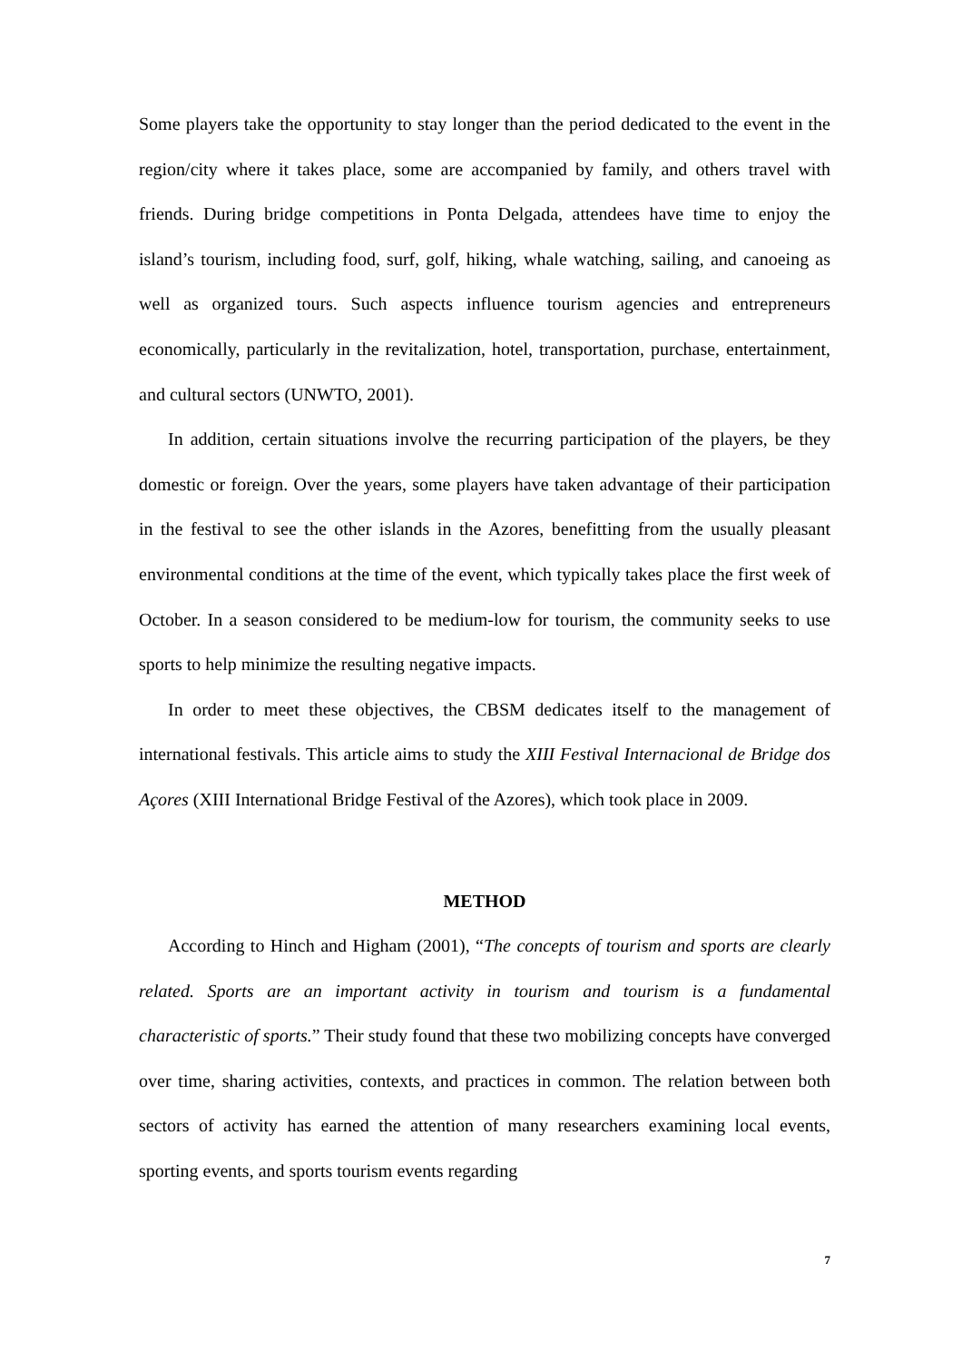Some players take the opportunity to stay longer than the period dedicated to the event in the region/city where it takes place, some are accompanied by family, and others travel with friends. During bridge competitions in Ponta Delgada, attendees have time to enjoy the island’s tourism, including food, surf, golf, hiking, whale watching, sailing, and canoeing as well as organized tours. Such aspects influence tourism agencies and entrepreneurs economically, particularly in the revitalization, hotel, transportation, purchase, entertainment, and cultural sectors (UNWTO, 2001).
In addition, certain situations involve the recurring participation of the players, be they domestic or foreign. Over the years, some players have taken advantage of their participation in the festival to see the other islands in the Azores, benefitting from the usually pleasant environmental conditions at the time of the event, which typically takes place the first week of October. In a season considered to be medium-low for tourism, the community seeks to use sports to help minimize the resulting negative impacts.
In order to meet these objectives, the CBSM dedicates itself to the management of international festivals. This article aims to study the XIII Festival Internacional de Bridge dos Açores (XIII International Bridge Festival of the Azores), which took place in 2009.
METHOD
According to Hinch and Higham (2001), “The concepts of tourism and sports are clearly related. Sports are an important activity in tourism and tourism is a fundamental characteristic of sports.” Their study found that these two mobilizing concepts have converged over time, sharing activities, contexts, and practices in common. The relation between both sectors of activity has earned the attention of many researchers examining local events, sporting events, and sports tourism events regarding
7